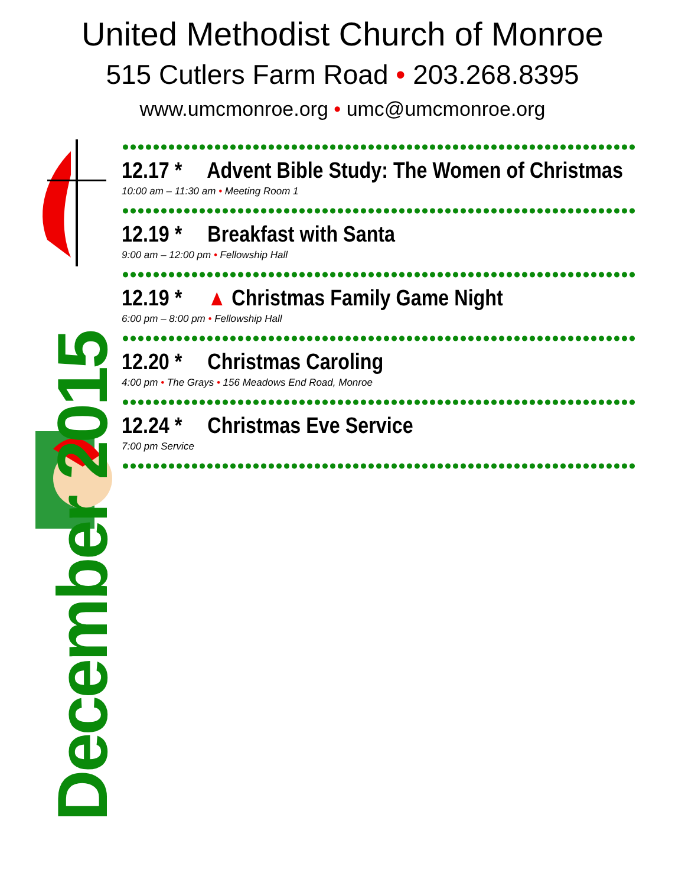United Methodist Church of Monroe
515 Cutlers Farm Road • 203.268.8395
www.umcmonroe.org • umc@umcmonroe.org
December 2015
12.17 * Advent Bible Study: The Women of Christmas
10:00 am – 11:30 am • Meeting Room 1
12.19 * Breakfast with Santa
9:00 am – 12:00 pm • Fellowship Hall
12.19 * ▲ Christmas Family Game Night
6:00 pm – 8:00 pm • Fellowship Hall
12.20 * Christmas Caroling
4:00 pm • The Grays • 156 Meadows End Road, Monroe
12.24 * Christmas Eve Service
7:00 pm Service